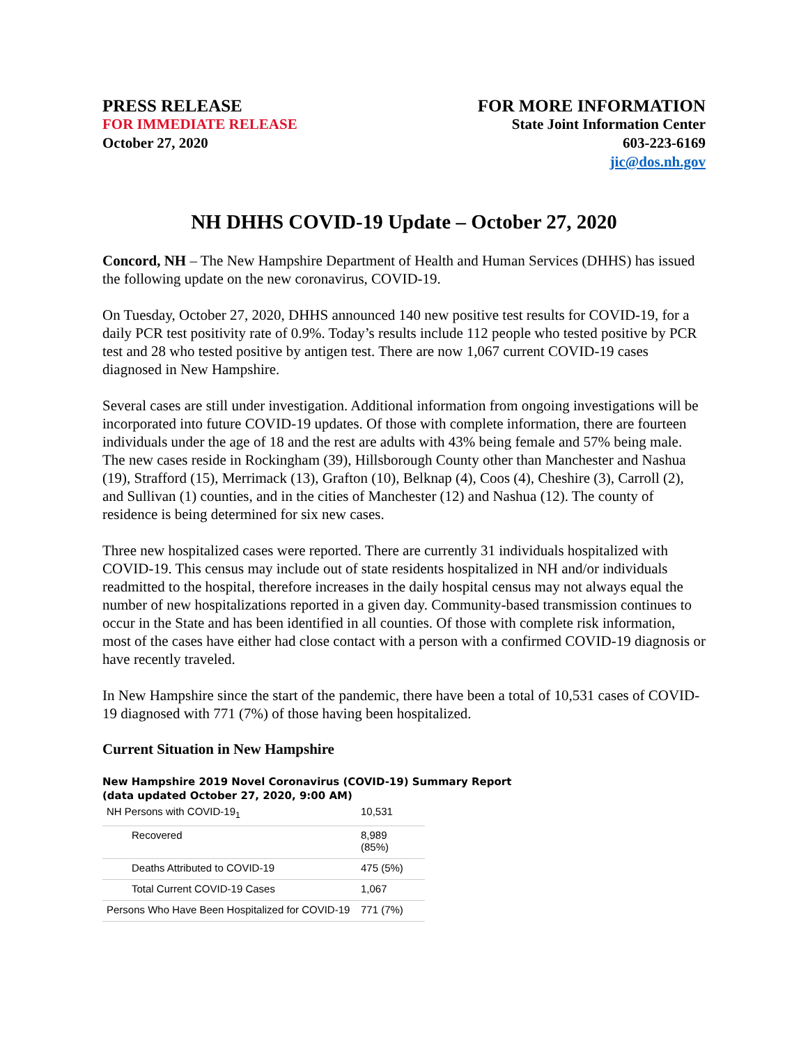PRESS RELEASE
FOR IMMEDIATE RELEASE
October 27, 2020
FOR MORE INFORMATION
State Joint Information Center
603-223-6169
jic@dos.nh.gov
NH DHHS COVID-19 Update – October 27, 2020
Concord, NH – The New Hampshire Department of Health and Human Services (DHHS) has issued the following update on the new coronavirus, COVID-19.
On Tuesday, October 27, 2020, DHHS announced 140 new positive test results for COVID-19, for a daily PCR test positivity rate of 0.9%. Today’s results include 112 people who tested positive by PCR test and 28 who tested positive by antigen test. There are now 1,067 current COVID-19 cases diagnosed in New Hampshire.
Several cases are still under investigation. Additional information from ongoing investigations will be incorporated into future COVID-19 updates. Of those with complete information, there are fourteen individuals under the age of 18 and the rest are adults with 43% being female and 57% being male. The new cases reside in Rockingham (39), Hillsborough County other than Manchester and Nashua (19), Strafford (15), Merrimack (13), Grafton (10), Belknap (4), Coos (4), Cheshire (3), Carroll (2), and Sullivan (1) counties, and in the cities of Manchester (12) and Nashua (12). The county of residence is being determined for six new cases.
Three new hospitalized cases were reported. There are currently 31 individuals hospitalized with COVID-19. This census may include out of state residents hospitalized in NH and/or individuals readmitted to the hospital, therefore increases in the daily hospital census may not always equal the number of new hospitalizations reported in a given day. Community-based transmission continues to occur in the State and has been identified in all counties. Of those with complete risk information, most of the cases have either had close contact with a person with a confirmed COVID-19 diagnosis or have recently traveled.
In New Hampshire since the start of the pandemic, there have been a total of 10,531 cases of COVID-19 diagnosed with 771 (7%) of those having been hospitalized.
Current Situation in New Hampshire
New Hampshire 2019 Novel Coronavirus (COVID-19) Summary Report
(data updated October 27, 2020, 9:00 AM)
| NH Persons with COVID-19<sub>1</sub> | 10,531 |
| Recovered | 8,989 (85%) |
| Deaths Attributed to COVID-19 | 475 (5%) |
| Total Current COVID-19 Cases | 1,067 |
| Persons Who Have Been Hospitalized for COVID-19 | 771 (7%) |